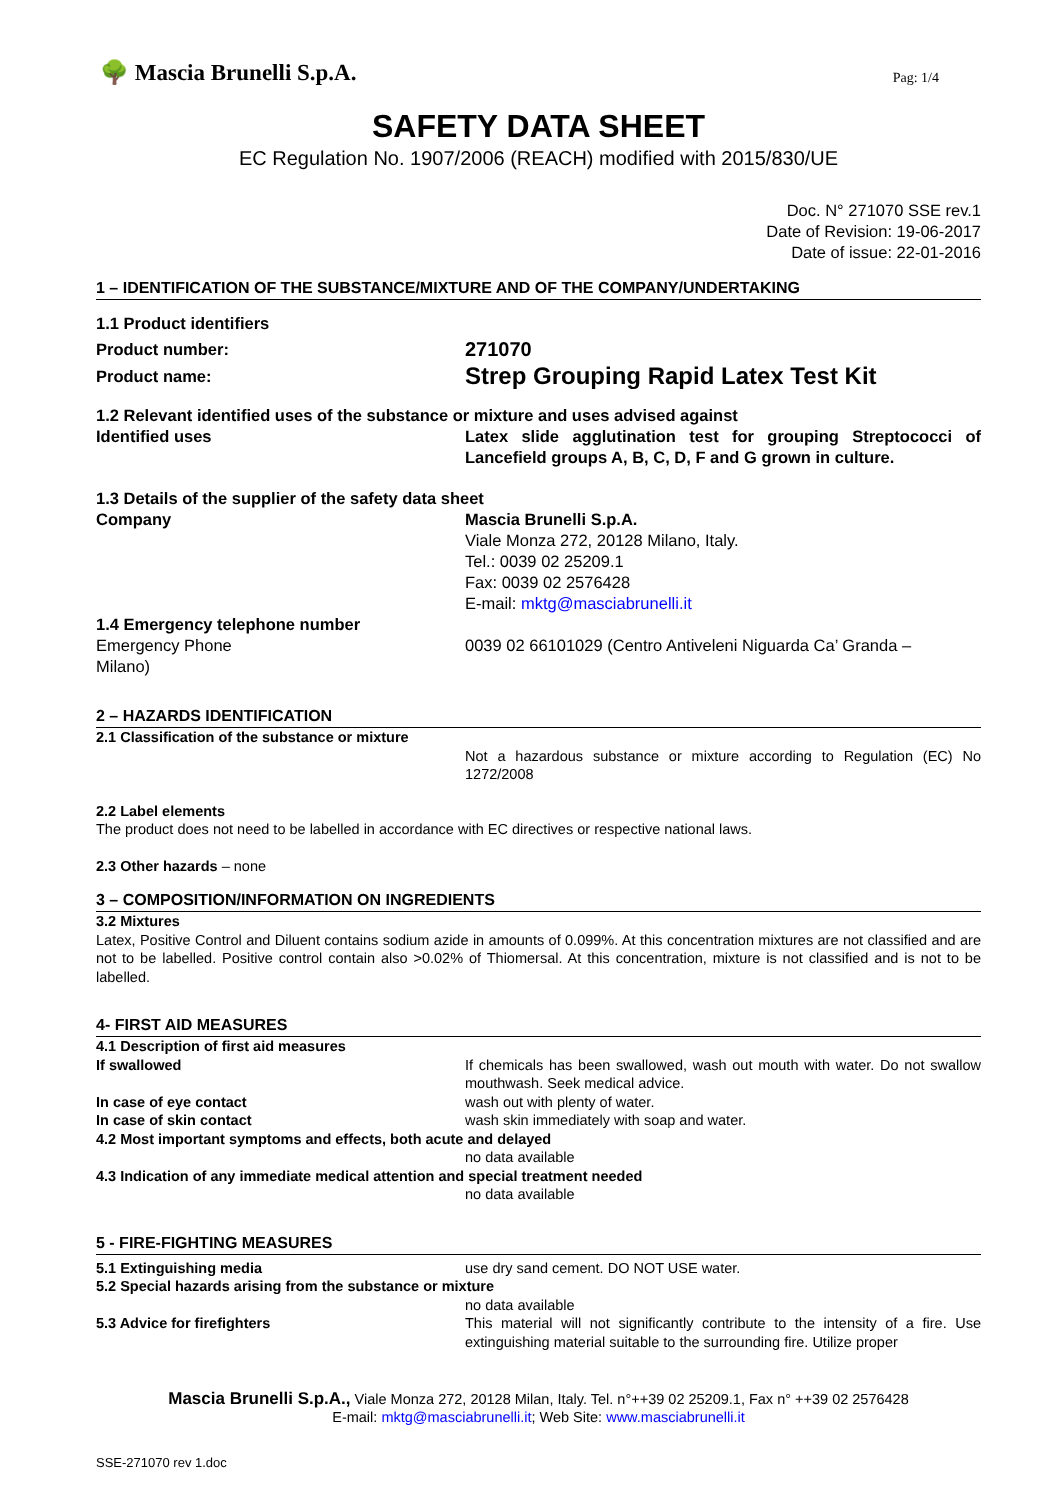🌳 Mascia Brunelli S.p.A. Pag: 1/4
SAFETY DATA SHEET
EC Regulation No. 1907/2006 (REACH) modified with 2015/830/UE
Doc. N° 271070 SSE rev.1
Date of Revision: 19-06-2017
Date of issue: 22-01-2016
1 – IDENTIFICATION OF THE SUBSTANCE/MIXTURE AND OF THE COMPANY/UNDERTAKING
1.1 Product identifiers
Product number:
271070
Product name:
Strep Grouping Rapid Latex Test Kit
1.2 Relevant identified uses of the substance or mixture and uses advised against
Identified uses Latex slide agglutination test for grouping Streptococci of Lancefield groups A, B, C, D, F and G grown in culture.
1.3 Details of the supplier of the safety data sheet
Company Mascia Brunelli S.p.A.
Viale Monza 272, 20128 Milano, Italy.
Tel.: 0039 02 25209.1
Fax: 0039 02 2576428
E-mail: mktg@masciabrunelli.it
1.4 Emergency telephone number
Emergency Phone
Milano)
0039 02 66101029 (Centro Antiveleni Niguarda Ca’ Granda –
2 – HAZARDS IDENTIFICATION
2.1 Classification of the substance or mixture
Not a hazardous substance or mixture according to Regulation (EC) No 1272/2008
2.2 Label elements
The product does not need to be labelled in accordance with EC directives or respective national laws.
2.3 Other hazards – none
3 – COMPOSITION/INFORMATION ON INGREDIENTS
3.2 Mixtures
Latex, Positive Control and Diluent contains sodium azide in amounts of 0.099%. At this concentration mixtures are not classified and are not to be labelled. Positive control contain also >0.02% of Thiomersal. At this concentration, mixture is not classified and is not to be labelled.
4- FIRST AID MEASURES
4.1 Description of first aid measures
If swallowed If chemicals has been swallowed, wash out mouth with water. Do not swallow mouthwash. Seek medical advice.
In case of eye contact wash out with plenty of water.
In case of skin contact wash skin immediately with soap and water.
4.2 Most important symptoms and effects, both acute and delayed
no data available
4.3 Indication of any immediate medical attention and special treatment needed
no data available
5 - FIRE-FIGHTING MEASURES
5.1 Extinguishing media use dry sand cement. DO NOT USE water.
5.2 Special hazards arising from the substance or mixture
no data available
5.3 Advice for firefighters This material will not significantly contribute to the intensity of a fire. Use extinguishing material suitable to the surrounding fire. Utilize proper
Mascia Brunelli S.p.A., Viale Monza 272, 20128 Milan, Italy. Tel. n°++39 02 25209.1, Fax n° ++39 02 2576428
E-mail: mktg@masciabrunelli.it; Web Site: www.masciabrunelli.it
SSE-271070 rev 1.doc